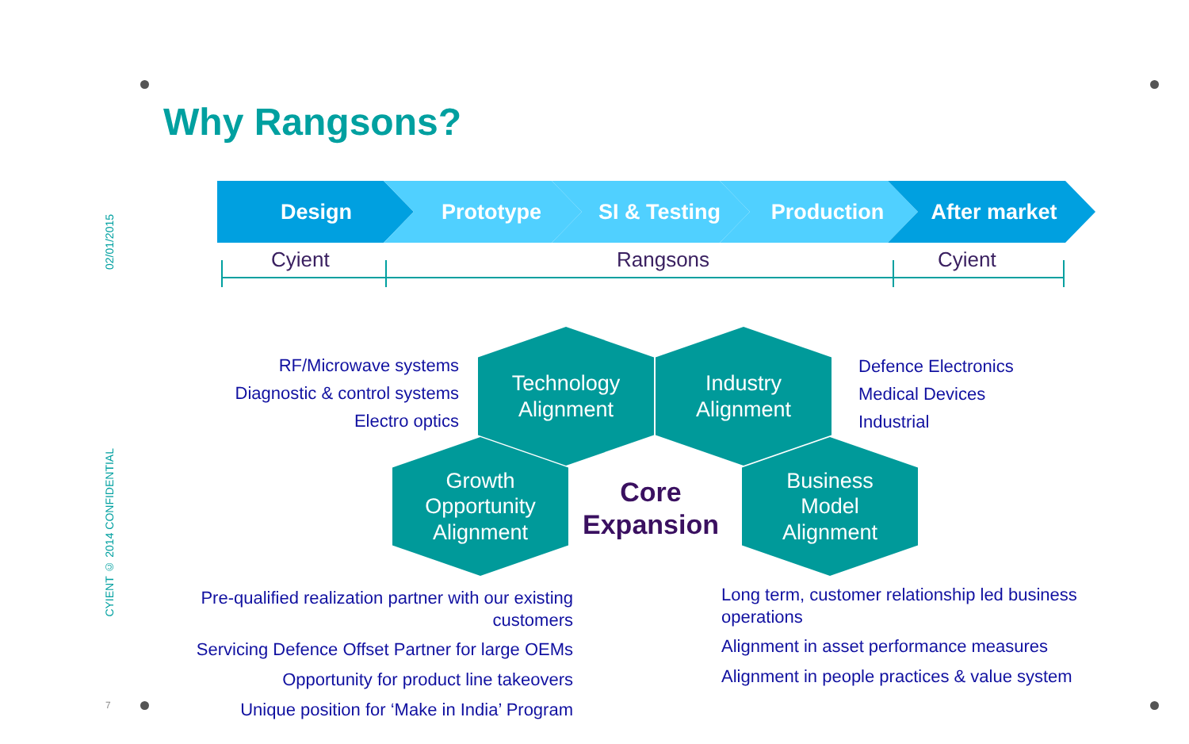Why Rangsons?
02/01/2015
CYIENT © 2014 CONFIDENTIAL
7
Design Prototype SI & Testing Production After market
Cyient Rangsons Cyient
Technology
Alignment
Industry
Alignment
Growth
Opportunity
Alignment
Business
Model
Alignment
Core Expansion
RF/Microwave systems
Diagnostic & control systems
Electro optics
Defence Electronics
Medical Devices
Industrial
Pre-qualified realization partner with our existing customers
Servicing Defence Offset Partner for large OEMs
Opportunity for product line takeovers
Unique position for ‘Make in India’ Program
Long term, customer relationship led business operations
Alignment in asset performance measures
Alignment in people practices & value system